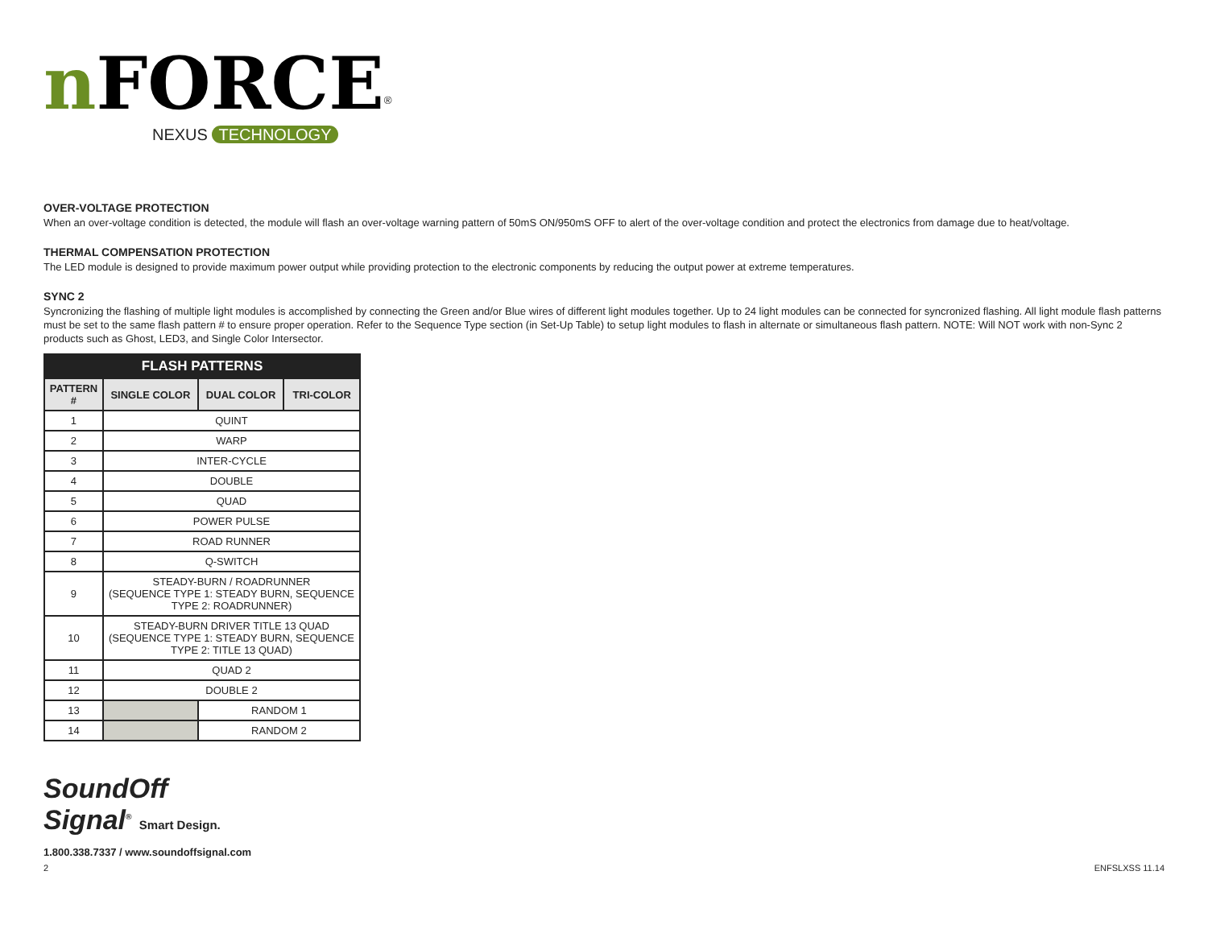nFORCE<sup>®</sup>
NEXUS TECHNOLOGY
OVER-VOLTAGE PROTECTION
When an over-voltage condition is detected, the module will flash an over-voltage warning pattern of 50mS ON/950mS OFF to alert of the over-voltage condition and protect the electronics from damage due to heat/voltage.
THERMAL COMPENSATION PROTECTION
The LED module is designed to provide maximum power output while providing protection to the electronic components by reducing the output power at extreme temperatures.
SYNC 2
Syncronizing the flashing of multiple light modules is accomplished by connecting the Green and/or Blue wires of different light modules together. Up to 24 light modules can be connected for syncronized flashing. All light module flash patterns must be set to the same flash pattern # to ensure proper operation. Refer to the Sequence Type section (in Set-Up Table) to setup light modules to flash in alternate or simultaneous flash pattern. NOTE: Will NOT work with non-Sync 2 products such as Ghost, LED3, and Single Color Intersector.
| FLASH PATTERNS | | | |
| --- | --- | --- | --- |
| PATTERN # | SINGLE COLOR | DUAL COLOR | TRI-COLOR |
| 1 | QUINT | | |
| 2 | WARP | | |
| 3 | INTER-CYCLE | | |
| 4 | DOUBLE | | |
| 5 | QUAD | | |
| 6 | POWER PULSE | | |
| 7 | ROAD RUNNER | | |
| 8 | Q-SWITCH | | |
| 9 | STEADY-BURN / ROADRUNNER (SEQUENCE TYPE 1: STEADY BURN, SEQUENCE TYPE 2: ROADRUNNER) | | |
| 10 | STEADY-BURN DRIVER TITLE 13 QUAD (SEQUENCE TYPE 1: STEADY BURN, SEQUENCE TYPE 2: TITLE 13 QUAD) | | |
| 11 | QUAD 2 | | |
| 12 | DOUBLE 2 | | |
| 13 | | RANDOM 1 | |
| 14 | | RANDOM 2 | |
SoundOff
Signal<sup>®</sup> Smart Design.
1.800.338.7337 / www.soundoffsignal.com
2 ENFSLXSS 11.14